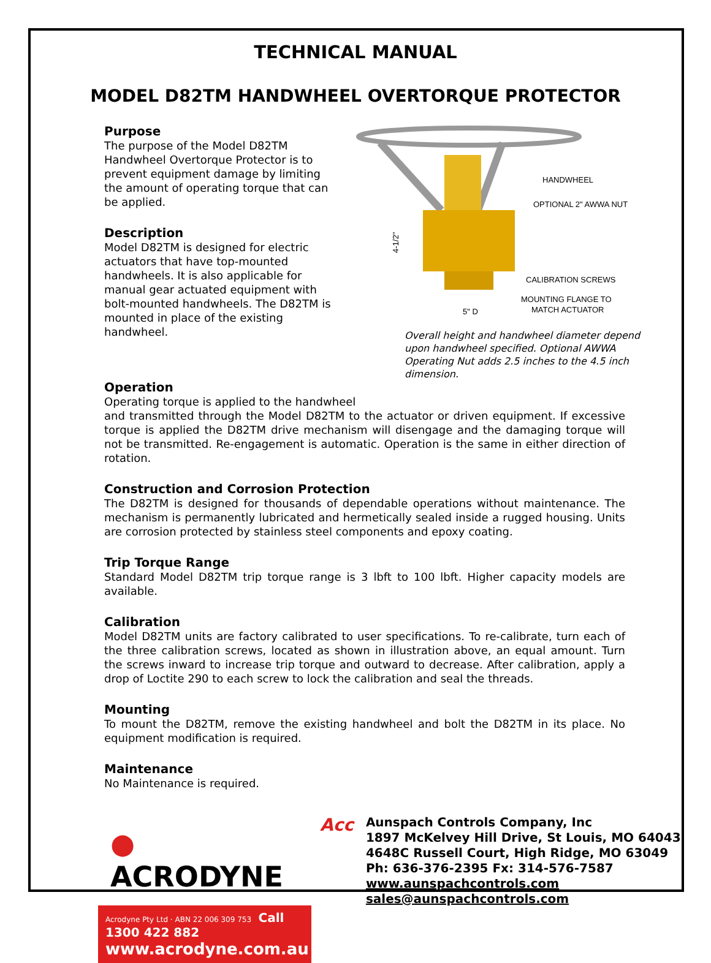TECHNICAL MANUAL
MODEL D82TM HANDWHEEL OVERTORQUE PROTECTOR
Purpose
The purpose of the Model D82TM Handwheel Overtorque Protector is to prevent equipment damage by limiting the amount of operating torque that can be applied.
Description
Model D82TM is designed for electric actuators that have top-mounted handwheels. It is also applicable for manual gear actuated equipment with bolt-mounted handwheels. The D82TM is mounted in place of the existing handwheel.
HANDWHEEL
OPTIONAL 2" AWWA NUT
CALIBRATION SCREWS
MOUNTING FLANGE TO
MATCH ACTUATOR
5" D
4-1/2"
Overall height and handwheel diameter depend upon handwheel specified. Optional AWWA Operating Nut adds 2.5 inches to the 4.5 inch dimension.
Operation
Operating torque is applied to the handwheel
and transmitted through the Model D82TM to the actuator or driven equipment. If excessive torque is applied the D82TM drive mechanism will disengage and the damaging torque will not be transmitted. Re-engagement is automatic. Operation is the same in either direction of rotation.
Construction and Corrosion Protection
The D82TM is designed for thousands of dependable operations without maintenance. The mechanism is permanently lubricated and hermetically sealed inside a rugged housing. Units are corrosion protected by stainless steel components and epoxy coating.
Trip Torque Range
Standard Model D82TM trip torque range is 3 lbft to 100 lbft. Higher capacity models are available.
Calibration
Model D82TM units are factory calibrated to user specifications. To re-calibrate, turn each of the three calibration screws, located as shown in illustration above, an equal amount. Turn the screws inward to increase trip torque and outward to decrease. After calibration, apply a drop of Loctite 290 to each screw to lock the calibration and seal the threads.
Mounting
To mount the D82TM, remove the existing handwheel and bolt the D82TM in its place. No equipment modification is required.
Maintenance
No Maintenance is required.
● ACRODYNE
Acrodyne Pty Ltd · ABN 22 006 309 753 Call 1300 422 882
www.acrodyne.com.au
Acc
Aunspach Controls Company, Inc
1897 McKelvey Hill Drive, St Louis, MO 64043
4648C Russell Court, High Ridge, MO 63049
Ph: 636-376-2395 Fx: 314-576-7587
www.aunspachcontrols.com
sales@aunspachcontrols.com